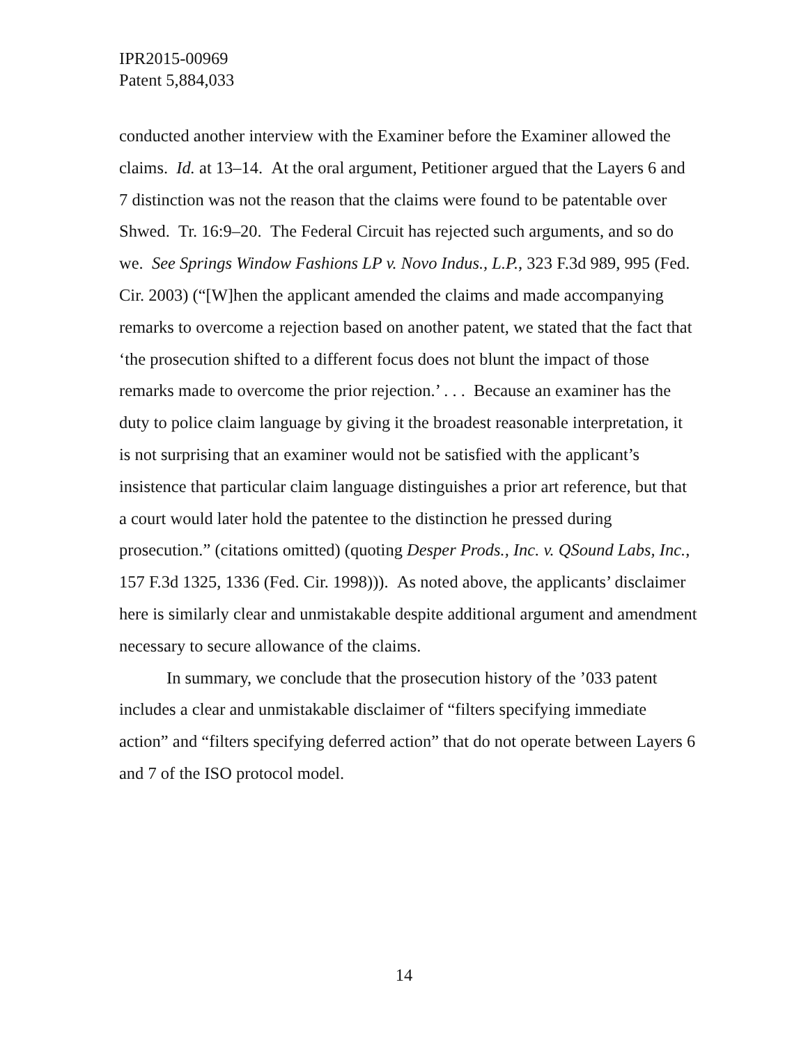IPR2015-00969
Patent 5,884,033
conducted another interview with the Examiner before the Examiner allowed the claims. Id. at 13–14. At the oral argument, Petitioner argued that the Layers 6 and 7 distinction was not the reason that the claims were found to be patentable over Shwed. Tr. 16:9–20. The Federal Circuit has rejected such arguments, and so do we. See Springs Window Fashions LP v. Novo Indus., L.P., 323 F.3d 989, 995 (Fed. Cir. 2003) (“[W]hen the applicant amended the claims and made accompanying remarks to overcome a rejection based on another patent, we stated that the fact that ‘the prosecution shifted to a different focus does not blunt the impact of those remarks made to overcome the prior rejection.’ . . . Because an examiner has the duty to police claim language by giving it the broadest reasonable interpretation, it is not surprising that an examiner would not be satisfied with the applicant’s insistence that particular claim language distinguishes a prior art reference, but that a court would later hold the patentee to the distinction he pressed during prosecution.” (citations omitted) (quoting Desper Prods., Inc. v. QSound Labs, Inc., 157 F.3d 1325, 1336 (Fed. Cir. 1998))). As noted above, the applicants’ disclaimer here is similarly clear and unmistakable despite additional argument and amendment necessary to secure allowance of the claims.
In summary, we conclude that the prosecution history of the ’033 patent includes a clear and unmistakable disclaimer of “filters specifying immediate action” and “filters specifying deferred action” that do not operate between Layers 6 and 7 of the ISO protocol model.
14